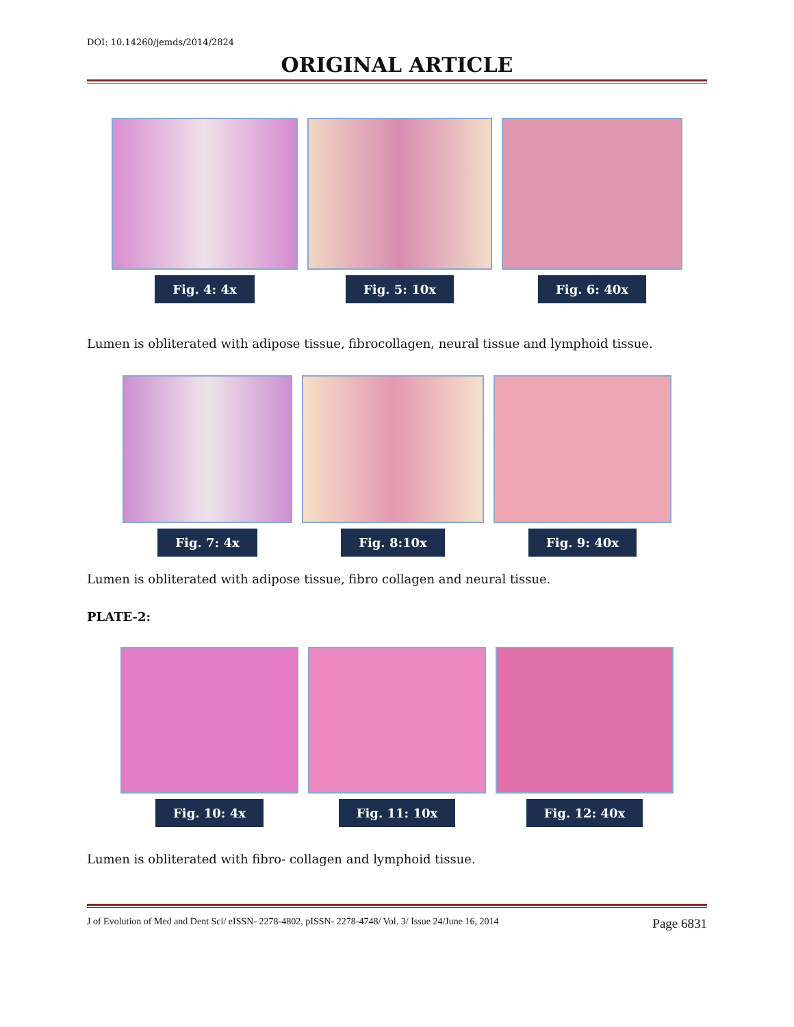DOI: 10.14260/jemds/2014/2824
ORIGINAL ARTICLE
Fig. 4: 4x Fig. 5: 10x Fig. 6: 40x
Lumen is obliterated with adipose tissue, fibrocollagen, neural tissue and lymphoid tissue.
Fig. 7: 4x Fig. 8:10x Fig. 9: 40x
Lumen is obliterated with adipose tissue, fibro collagen and neural tissue.
PLATE-2:
Fig. 10: 4x Fig. 11: 10x Fig. 12: 40x
Lumen is obliterated with fibro- collagen and lymphoid tissue.
J of Evolution of Med and Dent Sci/ eISSN- 2278-4802, pISSN- 2278-4748/ Vol. 3/ Issue 24/June 16, 2014 Page 6831